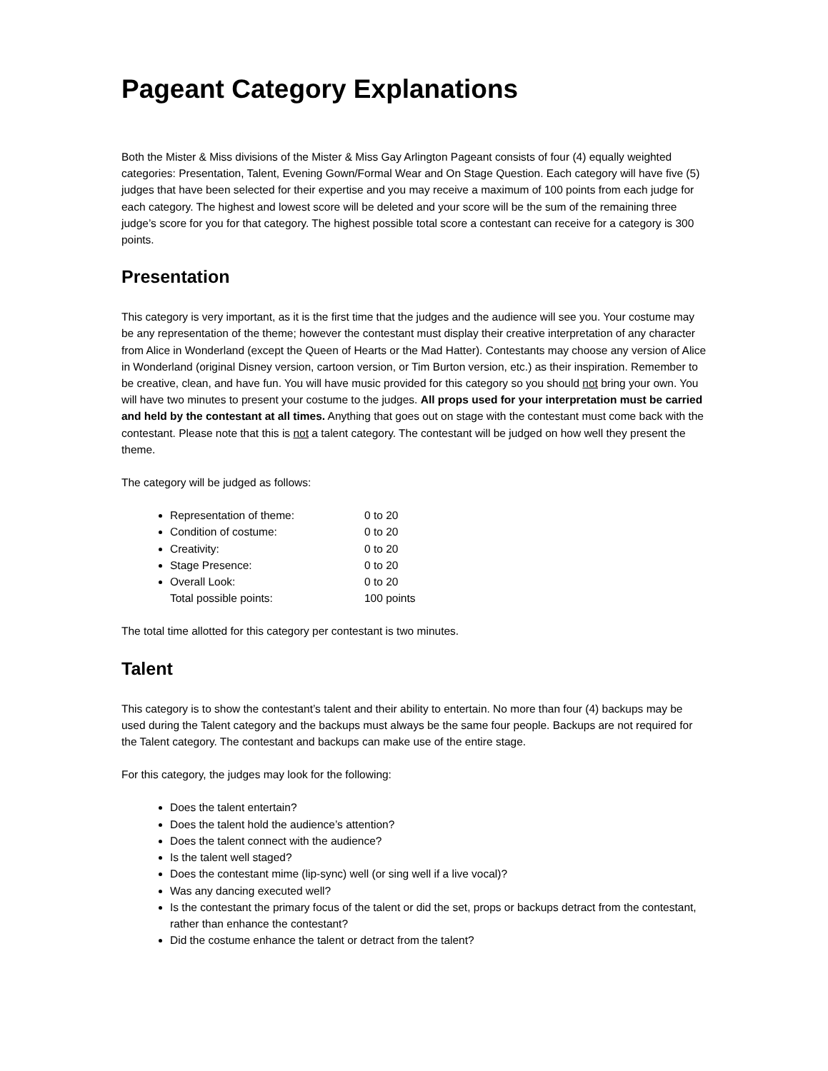Pageant Category Explanations
Both the Mister & Miss divisions of the Mister & Miss Gay Arlington Pageant consists of four (4) equally weighted categories: Presentation, Talent, Evening Gown/Formal Wear and On Stage Question. Each category will have five (5) judges that have been selected for their expertise and you may receive a maximum of 100 points from each judge for each category. The highest and lowest score will be deleted and your score will be the sum of the remaining three judge’s score for you for that category. The highest possible total score a contestant can receive for a category is 300 points.
Presentation
This category is very important, as it is the first time that the judges and the audience will see you. Your costume may be any representation of the theme; however the contestant must display their creative interpretation of any character from Alice in Wonderland (except the Queen of Hearts or the Mad Hatter). Contestants may choose any version of Alice in Wonderland (original Disney version, cartoon version, or Tim Burton version, etc.) as their inspiration. Remember to be creative, clean, and have fun. You will have music provided for this category so you should not bring your own. You will have two minutes to present your costume to the judges. All props used for your interpretation must be carried and held by the contestant at all times. Anything that goes out on stage with the contestant must come back with the contestant. Please note that this is not a talent category. The contestant will be judged on how well they present the theme.
The category will be judged as follows:
Representation of theme: 0 to 20
Condition of costume: 0 to 20
Creativity: 0 to 20
Stage Presence: 0 to 20
Overall Look: 0 to 20
Total possible points: 100 points
The total time allotted for this category per contestant is two minutes.
Talent
This category is to show the contestant’s talent and their ability to entertain. No more than four (4) backups may be used during the Talent category and the backups must always be the same four people. Backups are not required for the Talent category. The contestant and backups can make use of the entire stage.
For this category, the judges may look for the following:
Does the talent entertain?
Does the talent hold the audience’s attention?
Does the talent connect with the audience?
Is the talent well staged?
Does the contestant mime (lip-sync) well (or sing well if a live vocal)?
Was any dancing executed well?
Is the contestant the primary focus of the talent or did the set, props or backups detract from the contestant, rather than enhance the contestant?
Did the costume enhance the talent or detract from the talent?